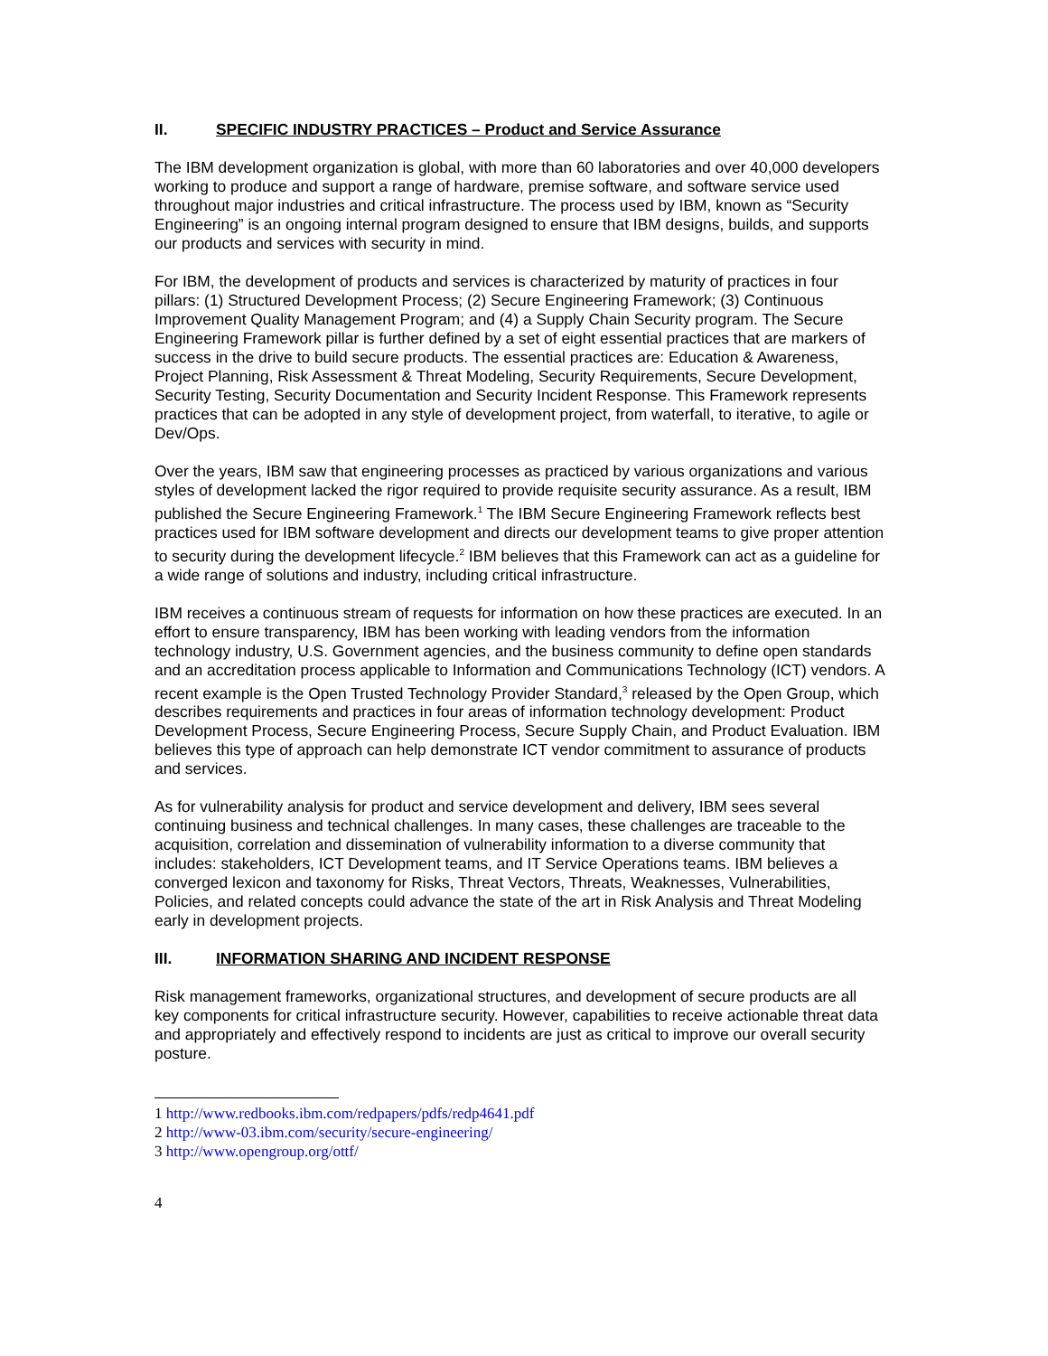II. SPECIFIC INDUSTRY PRACTICES – Product and Service Assurance
The IBM development organization is global, with more than 60 laboratories and over 40,000 developers working to produce and support a range of hardware, premise software, and software service used throughout major industries and critical infrastructure. The process used by IBM, known as “Security Engineering” is an ongoing internal program designed to ensure that IBM designs, builds, and supports our products and services with security in mind.
For IBM, the development of products and services is characterized by maturity of practices in four pillars: (1) Structured Development Process; (2) Secure Engineering Framework; (3) Continuous Improvement Quality Management Program; and (4) a Supply Chain Security program. The Secure Engineering Framework pillar is further defined by a set of eight essential practices that are markers of success in the drive to build secure products. The essential practices are: Education & Awareness, Project Planning, Risk Assessment & Threat Modeling, Security Requirements, Secure Development, Security Testing, Security Documentation and Security Incident Response. This Framework represents practices that can be adopted in any style of development project, from waterfall, to iterative, to agile or Dev/Ops.
Over the years, IBM saw that engineering processes as practiced by various organizations and various styles of development lacked the rigor required to provide requisite security assurance. As a result, IBM published the Secure Engineering Framework.<sup>1</sup> The IBM Secure Engineering Framework reflects best practices used for IBM software development and directs our development teams to give proper attention to security during the development lifecycle.<sup>2</sup> IBM believes that this Framework can act as a guideline for a wide range of solutions and industry, including critical infrastructure.
IBM receives a continuous stream of requests for information on how these practices are executed. In an effort to ensure transparency, IBM has been working with leading vendors from the information technology industry, U.S. Government agencies, and the business community to define open standards and an accreditation process applicable to Information and Communications Technology (ICT) vendors. A recent example is the Open Trusted Technology Provider Standard,<sup>3</sup> released by the Open Group, which describes requirements and practices in four areas of information technology development: Product Development Process, Secure Engineering Process, Secure Supply Chain, and Product Evaluation. IBM believes this type of approach can help demonstrate ICT vendor commitment to assurance of products and services.
As for vulnerability analysis for product and service development and delivery, IBM sees several continuing business and technical challenges. In many cases, these challenges are traceable to the acquisition, correlation and dissemination of vulnerability information to a diverse community that includes: stakeholders, ICT Development teams, and IT Service Operations teams. IBM believes a converged lexicon and taxonomy for Risks, Threat Vectors, Threats, Weaknesses, Vulnerabilities, Policies, and related concepts could advance the state of the art in Risk Analysis and Threat Modeling early in development projects.
III. INFORMATION SHARING AND INCIDENT RESPONSE
Risk management frameworks, organizational structures, and development of secure products are all key components for critical infrastructure security. However, capabilities to receive actionable threat data and appropriately and effectively respond to incidents are just as critical to improve our overall security posture.
1 http://www.redbooks.ibm.com/redpapers/pdfs/redp4641.pdf
2 http://www-03.ibm.com/security/secure-engineering/
3 http://www.opengroup.org/ottf/
4